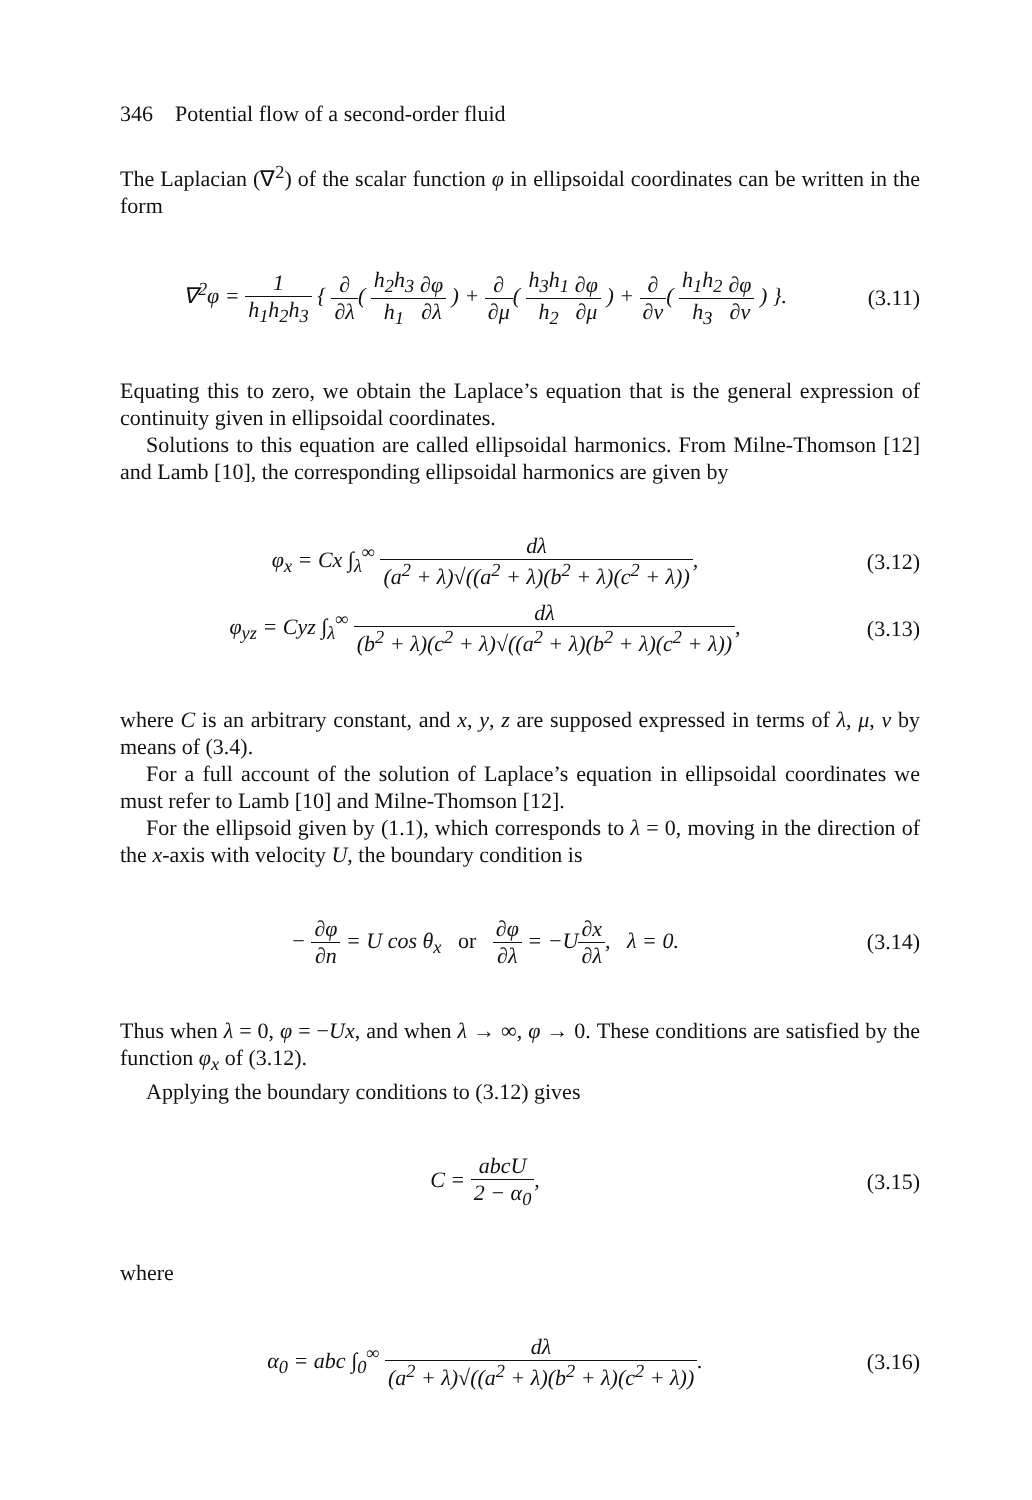346 Potential flow of a second-order fluid
The Laplacian (∇<sup>2</sup>) of the scalar function φ in ellipsoidal coordinates can be written in the form
∇<sup>2</sup>φ = 1 h<sub>1</sub>h<sub>2</sub>h<sub>3</sub> { ∂ ∂λ( h<sub>2</sub>h<sub>3</sub> h<sub>1</sub>∂φ ∂λ ) + ∂ ∂μ( h<sub>3</sub>h<sub>1</sub> h<sub>2</sub>∂φ ∂μ ) + ∂ ∂ν( h<sub>1</sub>h<sub>2</sub> h<sub>3</sub>∂φ ∂ν ) }.
(3.11)
Equating this to zero, we obtain the Laplace’s equation that is the general expression of continuity given in ellipsoidal coordinates.
Solutions to this equation are called ellipsoidal harmonics. From Milne-Thomson [12] and Lamb [10], the corresponding ellipsoidal harmonics are given by
φ<sub>x</sub> = Cx ∫<sub>λ</sub><sup>∞</sup> dλ (a<sup>2</sup> + λ)√((a<sup>2</sup> + λ)(b<sup>2</sup> + λ)(c<sup>2</sup> + λ)),
(3.12)
φ<sub>yz</sub> = Cyz ∫<sub>λ</sub><sup>∞</sup> dλ (b<sup>2</sup> + λ)(c<sup>2</sup> + λ)√((a<sup>2</sup> + λ)(b<sup>2</sup> + λ)(c<sup>2</sup> + λ)),
(3.13)
where C is an arbitrary constant, and x, y, z are supposed expressed in terms of λ, μ, ν by means of (3.4).
For a full account of the solution of Laplace’s equation in ellipsoidal coordinates we must refer to Lamb [10] and Milne-Thomson [12].
For the ellipsoid given by (1.1), which corresponds to λ = 0, moving in the direction of the x-axis with velocity U, the boundary condition is
− ∂φ ∂n = U cos θ<sub>x</sub> or ∂φ ∂λ = −U∂x ∂λ, λ = 0.
(3.14)
Thus when λ = 0, φ = −Ux, and when λ → ∞, φ → 0. These conditions are satisfied by the function φ<sub>x</sub> of (3.12).
Applying the boundary conditions to (3.12) gives
C = abcU 2 − α<sub>0</sub>,
(3.15)
where
α<sub>0</sub> = abc ∫<sub>0</sub><sup>∞</sup> dλ (a<sup>2</sup> + λ)√((a<sup>2</sup> + λ)(b<sup>2</sup> + λ)(c<sup>2</sup> + λ)).
(3.16)